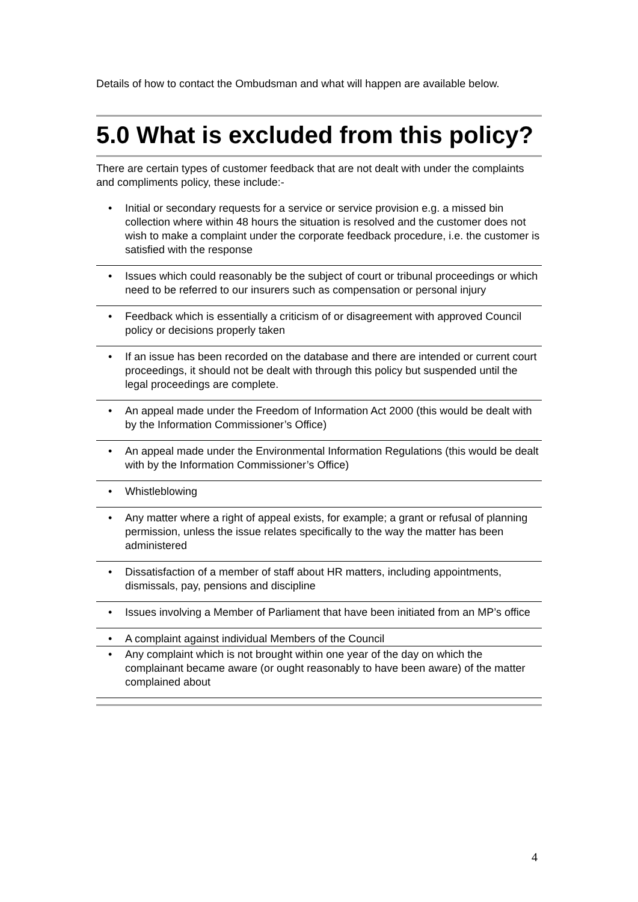Details of how to contact the Ombudsman and what will happen are available below.
5.0 What is excluded from this policy?
There are certain types of customer feedback that are not dealt with under the complaints and compliments policy, these include:-
• Initial or secondary requests for a service or service provision e.g. a missed bin collection where within 48 hours the situation is resolved and the customer does not wish to make a complaint under the corporate feedback procedure, i.e. the customer is satisfied with the response
• Issues which could reasonably be the subject of court or tribunal proceedings or which need to be referred to our insurers such as compensation or personal injury
• Feedback which is essentially a criticism of or disagreement with approved Council policy or decisions properly taken
• If an issue has been recorded on the database and there are intended or current court proceedings, it should not be dealt with through this policy but suspended until the legal proceedings are complete.
• An appeal made under the Freedom of Information Act 2000 (this would be dealt with by the Information Commissioner’s Office)
• An appeal made under the Environmental Information Regulations (this would be dealt with by the Information Commissioner’s Office)
• Whistleblowing
• Any matter where a right of appeal exists, for example; a grant or refusal of planning permission, unless the issue relates specifically to the way the matter has been administered
• Dissatisfaction of a member of staff about HR matters, including appointments, dismissals, pay, pensions and discipline
• Issues involving a Member of Parliament that have been initiated from an MP’s office
• A complaint against individual Members of the Council
• Any complaint which is not brought within one year of the day on which the complainant became aware (or ought reasonably to have been aware) of the matter complained about
4